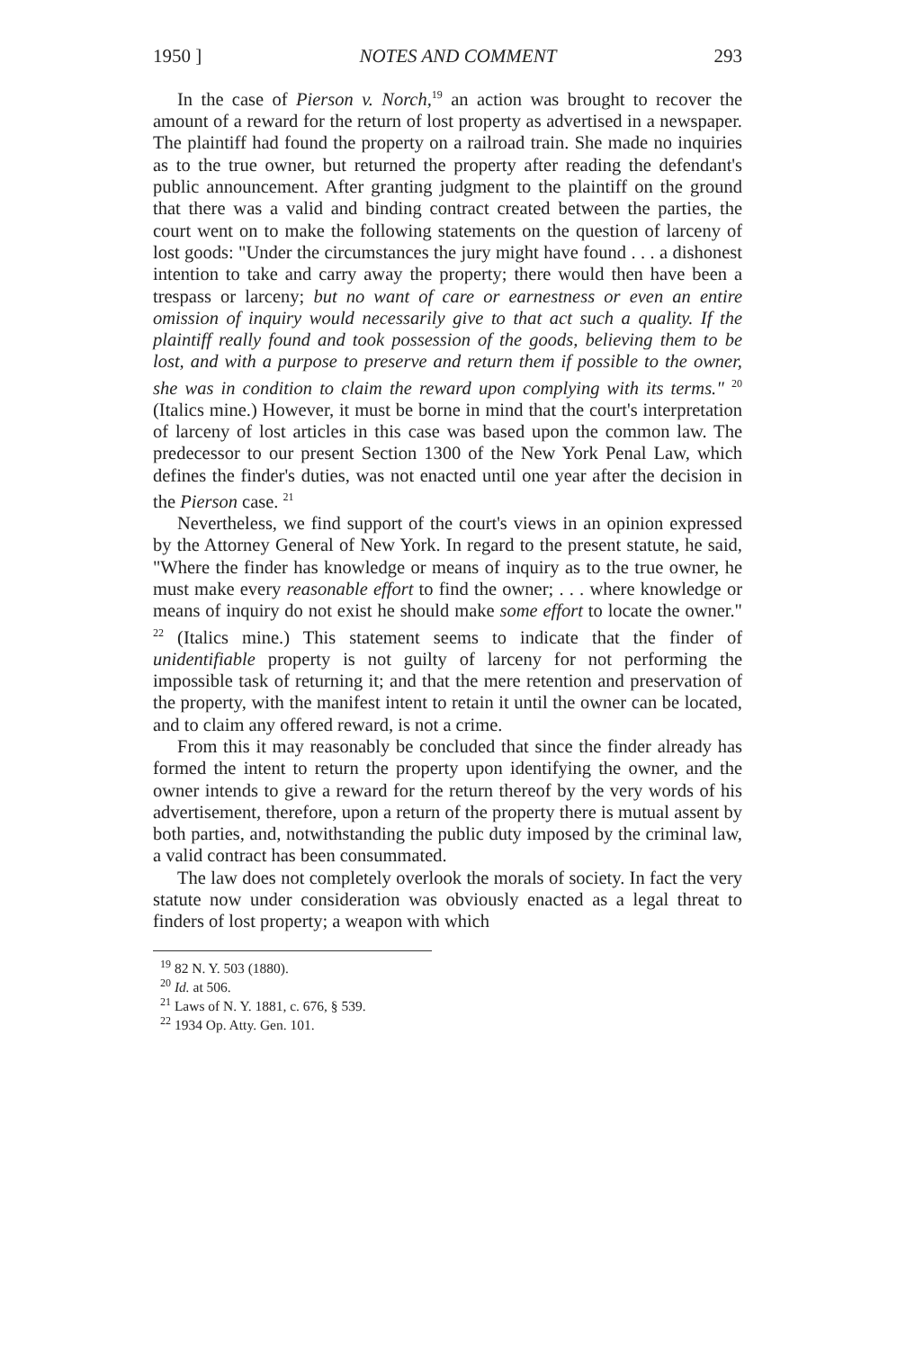1950 ] NOTES AND COMMENT 293
In the case of Pierson v. Norch,<sup>19</sup> an action was brought to recover the amount of a reward for the return of lost property as advertised in a newspaper. The plaintiff had found the property on a railroad train. She made no inquiries as to the true owner, but returned the property after reading the defendant's public announcement. After granting judgment to the plaintiff on the ground that there was a valid and binding contract created between the parties, the court went on to make the following statements on the question of larceny of lost goods: "Under the circumstances the jury might have found . . . a dishonest intention to take and carry away the property; there would then have been a trespass or larceny; but no want of care or earnestness or even an entire omission of inquiry would necessarily give to that act such a quality. If the plaintiff really found and took possession of the goods, believing them to be lost, and with a purpose to preserve and return them if possible to the owner, she was in condition to claim the reward upon complying with its terms." <sup>20</sup> (Italics mine.) However, it must be borne in mind that the court's interpretation of larceny of lost articles in this case was based upon the common law. The predecessor to our present Section 1300 of the New York Penal Law, which defines the finder's duties, was not enacted until one year after the decision in the Pierson case. <sup>21</sup>
Nevertheless, we find support of the court's views in an opinion expressed by the Attorney General of New York. In regard to the present statute, he said, "Where the finder has knowledge or means of inquiry as to the true owner, he must make every reasonable effort to find the owner; . . . where knowledge or means of inquiry do not exist he should make some effort to locate the owner." <sup>22</sup> (Italics mine.) This statement seems to indicate that the finder of unidentifiable property is not guilty of larceny for not performing the impossible task of returning it; and that the mere retention and preservation of the property, with the manifest intent to retain it until the owner can be located, and to claim any offered reward, is not a crime.
From this it may reasonably be concluded that since the finder already has formed the intent to return the property upon identifying the owner, and the owner intends to give a reward for the return thereof by the very words of his advertisement, therefore, upon a return of the property there is mutual assent by both parties, and, notwithstanding the public duty imposed by the criminal law, a valid contract has been consummated.
The law does not completely overlook the morals of society. In fact the very statute now under consideration was obviously enacted as a legal threat to finders of lost property; a weapon with which
<sup>19</sup> 82 N. Y. 503 (1880).
<sup>20</sup> Id. at 506.
<sup>21</sup> Laws of N. Y. 1881, c. 676, § 539.
<sup>22</sup> 1934 Op. Atty. Gen. 101.